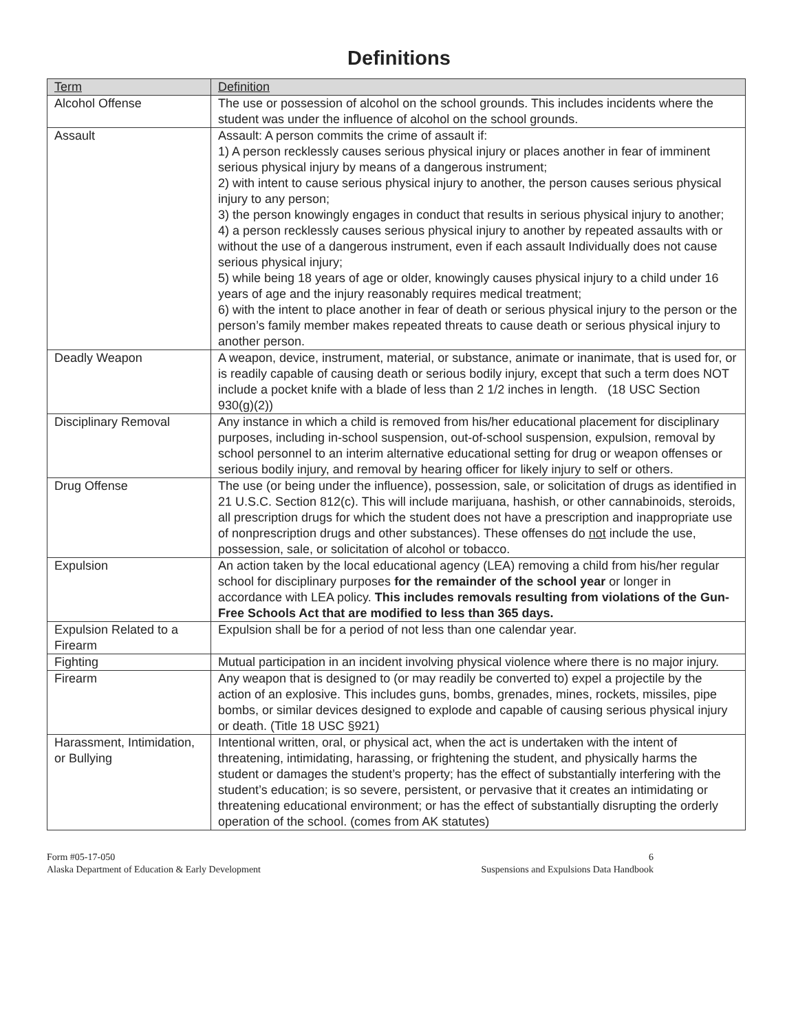Definitions
| Term | Definition |
| Alcohol Offense | The use or possession of alcohol on the school grounds. This includes incidents where the student was under the influence of alcohol on the school grounds. |
| Assault | Assault: A person commits the crime of assault if: 1) A person recklessly causes serious physical injury or places another in fear of imminent serious physical injury by means of a dangerous instrument; 2) with intent to cause serious physical injury to another, the person causes serious physical injury to any person; 3) the person knowingly engages in conduct that results in serious physical injury to another; 4) a person recklessly causes serious physical injury to another by repeated assaults with or without the use of a dangerous instrument, even if each assault Individually does not cause serious physical injury; 5) while being 18 years of age or older, knowingly causes physical injury to a child under 16 years of age and the injury reasonably requires medical treatment; 6) with the intent to place another in fear of death or serious physical injury to the person or the person’s family member makes repeated threats to cause death or serious physical injury to another person. |
| Deadly Weapon | A weapon, device, instrument, material, or substance, animate or inanimate, that is used for, or is readily capable of causing death or serious bodily injury, except that such a term does NOT include a pocket knife with a blade of less than 2 1/2 inches in length. (18 USC Section 930(g)(2)) |
| Disciplinary Removal | Any instance in which a child is removed from his/her educational placement for disciplinary purposes, including in-school suspension, out-of-school suspension, expulsion, removal by school personnel to an interim alternative educational setting for drug or weapon offenses or serious bodily injury, and removal by hearing officer for likely injury to self or others. |
| Drug Offense | The use (or being under the influence), possession, sale, or solicitation of drugs as identified in 21 U.S.C. Section 812(c). This will include marijuana, hashish, or other cannabinoids, steroids, all prescription drugs for which the student does not have a prescription and inappropriate use of nonprescription drugs and other substances). These offenses do not include the use, possession, sale, or solicitation of alcohol or tobacco. |
| Expulsion | An action taken by the local educational agency (LEA) removing a child from his/her regular school for disciplinary purposes for the remainder of the school year or longer in accordance with LEA policy. This includes removals resulting from violations of the Gun-Free Schools Act that are modified to less than 365 days. |
| Expulsion Related to a Firearm | Expulsion shall be for a period of not less than one calendar year. |
| Fighting | Mutual participation in an incident involving physical violence where there is no major injury. |
| Firearm | Any weapon that is designed to (or may readily be converted to) expel a projectile by the action of an explosive. This includes guns, bombs, grenades, mines, rockets, missiles, pipe bombs, or similar devices designed to explode and capable of causing serious physical injury or death. (Title 18 USC §921) |
| Harassment, Intimidation, or Bullying | Intentional written, oral, or physical act, when the act is undertaken with the intent of threatening, intimidating, harassing, or frightening the student, and physically harms the student or damages the student’s property; has the effect of substantially interfering with the student’s education; is so severe, persistent, or pervasive that it creates an intimidating or threatening educational environment; or has the effect of substantially disrupting the orderly operation of the school. (comes from AK statutes) |
Form #05-17-050
Alaska Department of Education & Early Development
6
Suspensions and Expulsions Data Handbook